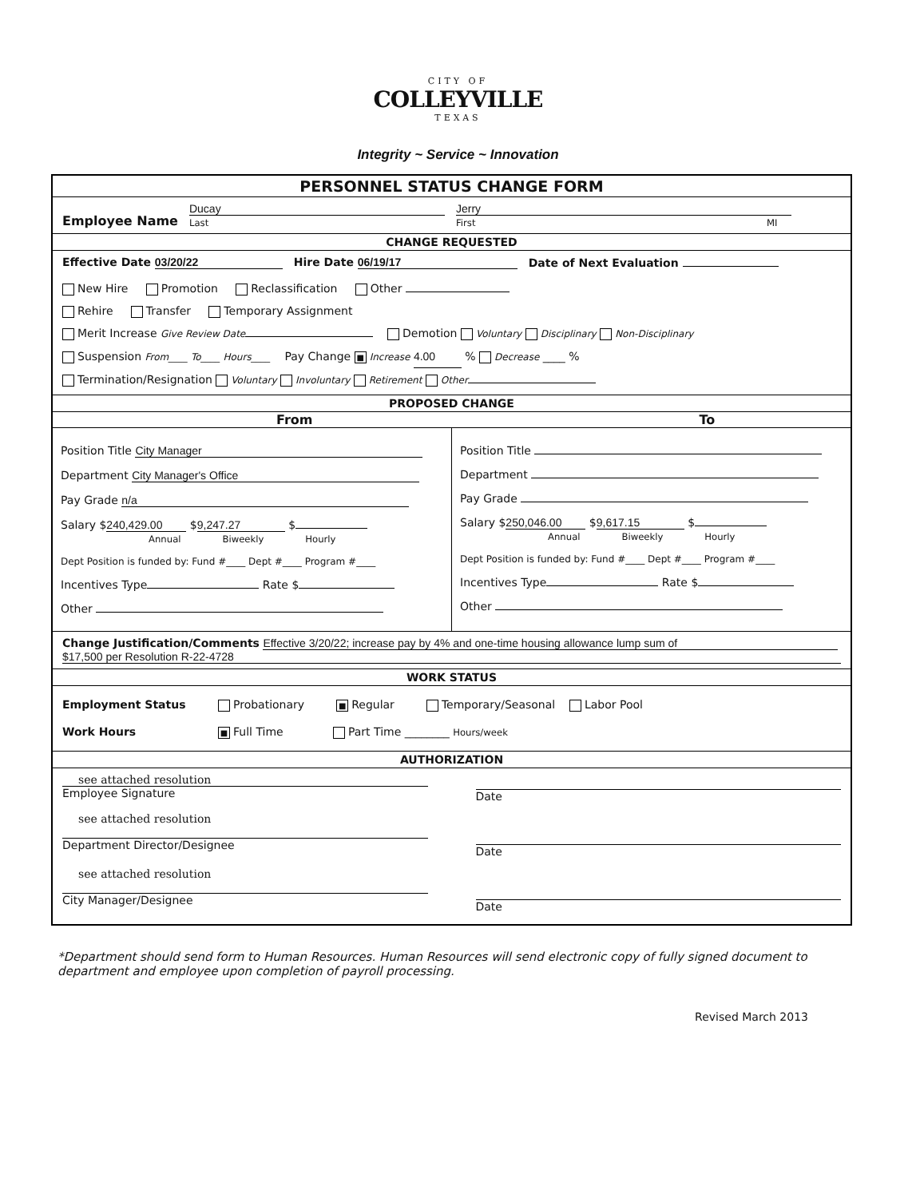CITY OF
COLLEYVILLE
TEXAS
Integrity ~ Service ~ Innovation
PERSONNEL STATUS CHANGE FORM
Employee Name Ducay
Last Jerry
First MI
CHANGE REQUESTED
Effective Date 03/20/22 Hire Date 06/19/17 Date of Next Evaluation
New Hire Promotion Reclassification Other
Rehire Transfer Temporary Assignment
Merit Increase Give Review Date Demotion Voluntary Disciplinary Non-Disciplinary
Suspension From____ To____ Hours____ Pay Change ■ Increase 4.00 % Decrease ____ %
Termination/Resignation Voluntary Involuntary Retirement Other
PROPOSED CHANGE
From To
Position Title City Manager
Department City Manager's Office
Pay Grade n/a
Salary $ 240,429.00 $ 9,247.27 $
Annual Biweekly Hourly
Dept Position is funded by: Fund #____ Dept #____ Program #____
Incentives Type Rate $
Other
Position Title
Department
Pay Grade
Salary $ 250,046.00 $ 9,617.15 $
Annual Biweekly Hourly
Dept Position is funded by: Fund #____ Dept #____ Program #____
Incentives Type Rate $
Other
Change Justification/Comments Effective 3/20/22; increase pay by 4% and one-time housing allowance lump sum of
$17,500 per Resolution R-22-4728
WORK STATUS
Employment Status Probationary ■ Regular Temporary/Seasonal Labor Pool
Work Hours ■ Full Time Part Time ________ Hours/week
AUTHORIZATION
see attached resolution
Employee Signature
Date
see attached resolution
Department Director/Designee
Date
see attached resolution
City Manager/Designee
Date
*Department should send form to Human Resources. Human Resources will send electronic copy of fully signed document to department and employee upon completion of payroll processing.
Revised March 2013